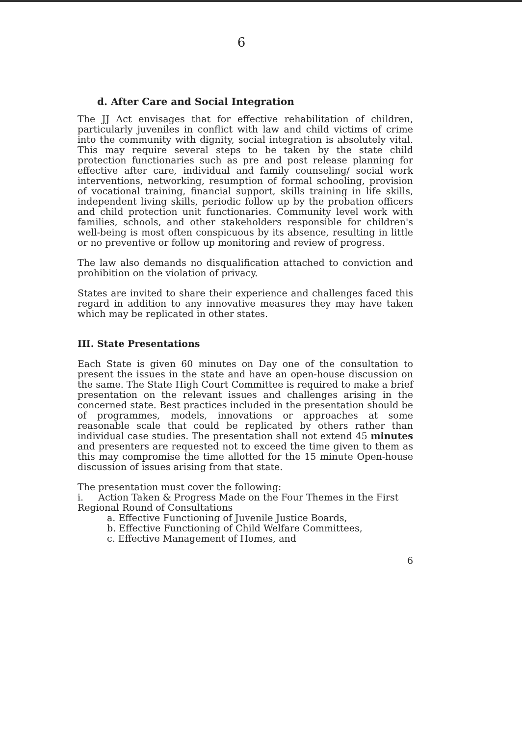6
d. After Care and Social Integration
The JJ Act envisages that for effective rehabilitation of children, particularly juveniles in conflict with law and child victims of crime into the community with dignity, social integration is absolutely vital. This may require several steps to be taken by the state child protection functionaries such as pre and post release planning for effective after care, individual and family counseling/ social work interventions, networking, resumption of formal schooling, provision of vocational training, financial support, skills training in life skills, independent living skills, periodic follow up by the probation officers and child protection unit functionaries. Community level work with families, schools, and other stakeholders responsible for children's well-being is most often conspicuous by its absence, resulting in little or no preventive or follow up monitoring and review of progress.
The law also demands no disqualification attached to conviction and prohibition on the violation of privacy.
States are invited to share their experience and challenges faced this regard in addition to any innovative measures they may have taken which may be replicated in other states.
III. State Presentations
Each State is given 60 minutes on Day one of the consultation to present the issues in the state and have an open-house discussion on the same. The State High Court Committee is required to make a brief presentation on the relevant issues and challenges arising in the concerned state. Best practices included in the presentation should be of programmes, models, innovations or approaches at some reasonable scale that could be replicated by others rather than individual case studies. The presentation shall not extend 45 minutes and presenters are requested not to exceed the time given to them as this may compromise the time allotted for the 15 minute Open-house discussion of issues arising from that state.
The presentation must cover the following:
i. Action Taken & Progress Made on the Four Themes in the First Regional Round of Consultations
a. Effective Functioning of Juvenile Justice Boards,
b. Effective Functioning of Child Welfare Committees,
c. Effective Management of Homes, and
6